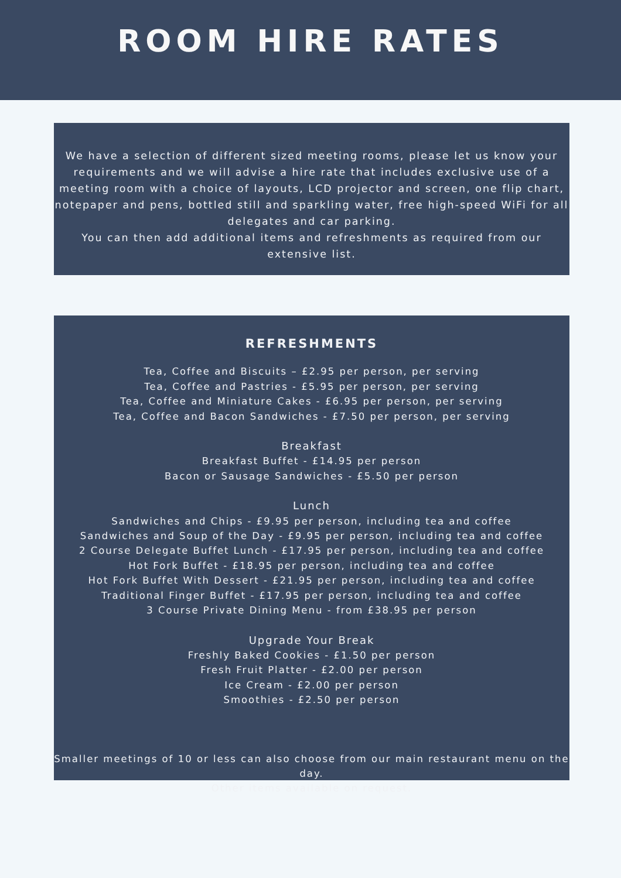ROOM HIRE RATES
We have a selection of different sized meeting rooms, please let us know your requirements and we will advise a hire rate that includes exclusive use of a meeting room with a choice of layouts, LCD projector and screen, one flip chart, notepaper and pens, bottled still and sparkling water, free high-speed WiFi for all delegates and car parking.
You can then add additional items and refreshments as required from our extensive list.
REFRESHMENTS
Tea, Coffee and Biscuits – £2.95 per person, per serving
Tea, Coffee and Pastries - £5.95 per person, per serving
Tea, Coffee and Miniature Cakes - £6.95 per person, per serving
Tea, Coffee and Bacon Sandwiches - £7.50 per person, per serving
Breakfast
Breakfast Buffet - £14.95 per person
Bacon or Sausage Sandwiches - £5.50 per person
Lunch
Sandwiches and Chips - £9.95 per person, including tea and coffee
Sandwiches and Soup of the Day - £9.95 per person, including tea and coffee
2 Course Delegate Buffet Lunch - £17.95 per person, including tea and coffee
Hot Fork Buffet - £18.95 per person, including tea and coffee
Hot Fork Buffet With Dessert - £21.95 per person, including tea and coffee
Traditional Finger Buffet - £17.95 per person, including tea and coffee
3 Course Private Dining Menu - from £38.95 per person
Upgrade Your Break
Freshly Baked Cookies - £1.50 per person
Fresh Fruit Platter - £2.00 per person
Ice Cream - £2.00 per person
Smoothies - £2.50 per person
Smaller meetings of 10 or less can also choose from our main restaurant menu on the day.
Other items available on request.